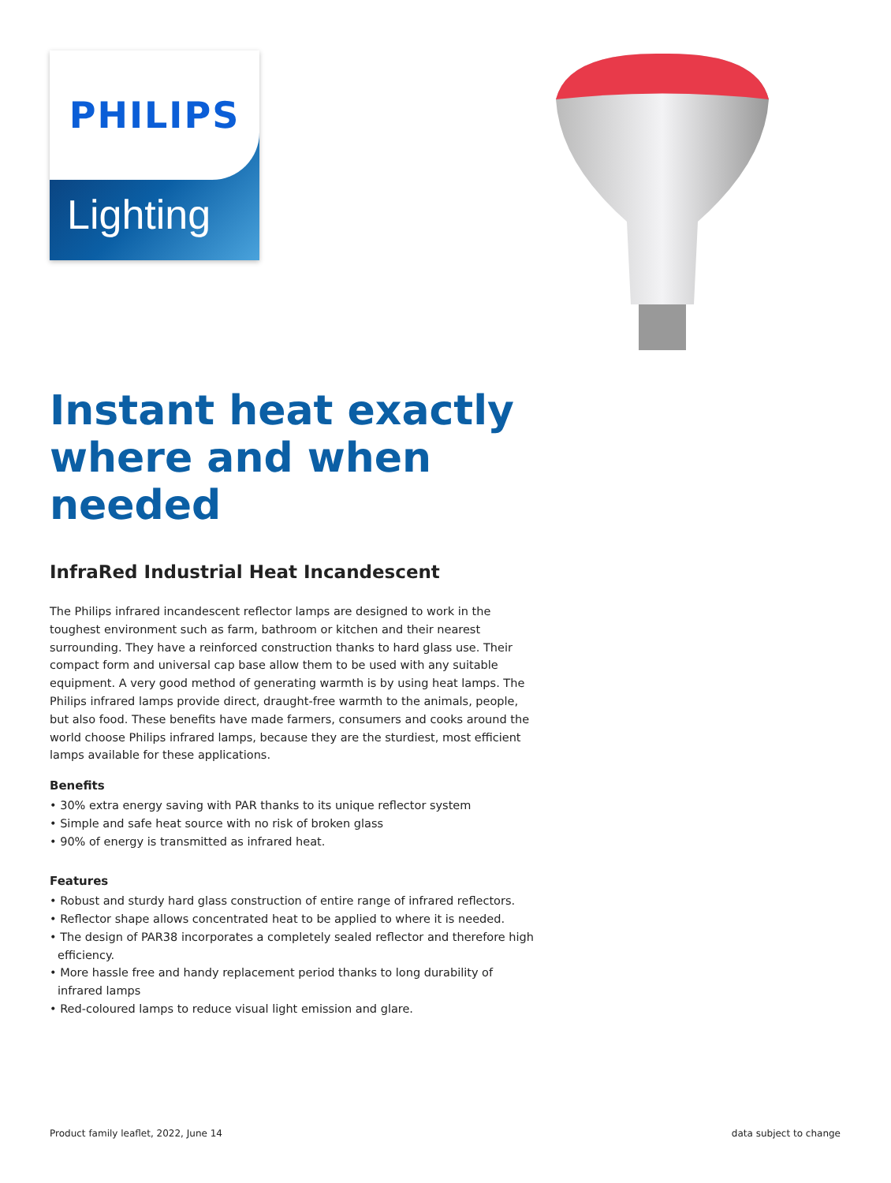PHILIPS
Lighting
Instant heat exactly where and when needed
InfraRed Industrial Heat Incandescent
The Philips infrared incandescent reflector lamps are designed to work in the toughest environment such as farm, bathroom or kitchen and their nearest surrounding. They have a reinforced construction thanks to hard glass use. Their compact form and universal cap base allow them to be used with any suitable equipment. A very good method of generating warmth is by using heat lamps. The Philips infrared lamps provide direct, draught-free warmth to the animals, people, but also food. These benefits have made farmers, consumers and cooks around the world choose Philips infrared lamps, because they are the sturdiest, most efficient lamps available for these applications.
Benefits
• 30% extra energy saving with PAR thanks to its unique reflector system
• Simple and safe heat source with no risk of broken glass
• 90% of energy is transmitted as infrared heat.
Features
• Robust and sturdy hard glass construction of entire range of infrared reflectors.
• Reflector shape allows concentrated heat to be applied to where it is needed.
• The design of PAR38 incorporates a completely sealed reflector and therefore high efficiency.
• More hassle free and handy replacement period thanks to long durability of infrared lamps
• Red-coloured lamps to reduce visual light emission and glare.
Product family leaflet, 2022, June 14 data subject to change